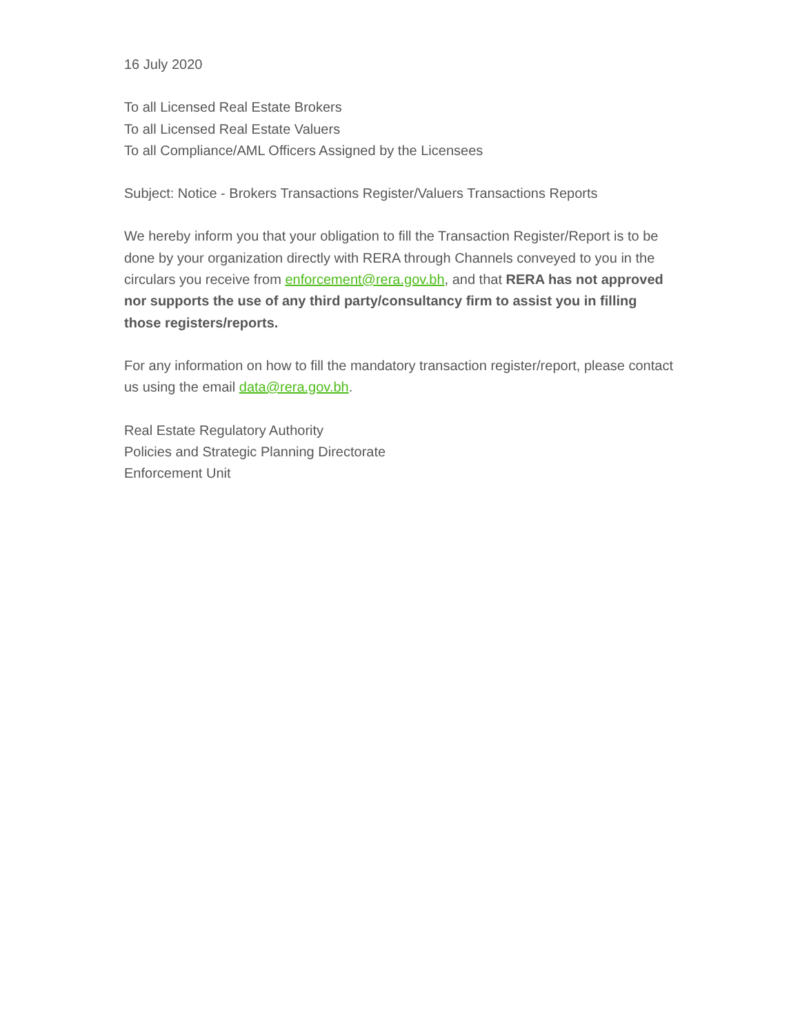16 July 2020
To all Licensed Real Estate Brokers
To all Licensed Real Estate Valuers
To all Compliance/AML Officers Assigned by the Licensees
Subject: Notice - Brokers Transactions Register/Valuers Transactions Reports
We hereby inform you that your obligation to fill the Transaction Register/Report is to be done by your organization directly with RERA through Channels conveyed to you in the circulars you receive from enforcement@rera.gov.bh, and that RERA has not approved nor supports the use of any third party/consultancy firm to assist you in filling those registers/reports.
For any information on how to fill the mandatory transaction register/report, please contact us using the email data@rera.gov.bh.
Real Estate Regulatory Authority
Policies and Strategic Planning Directorate
Enforcement Unit